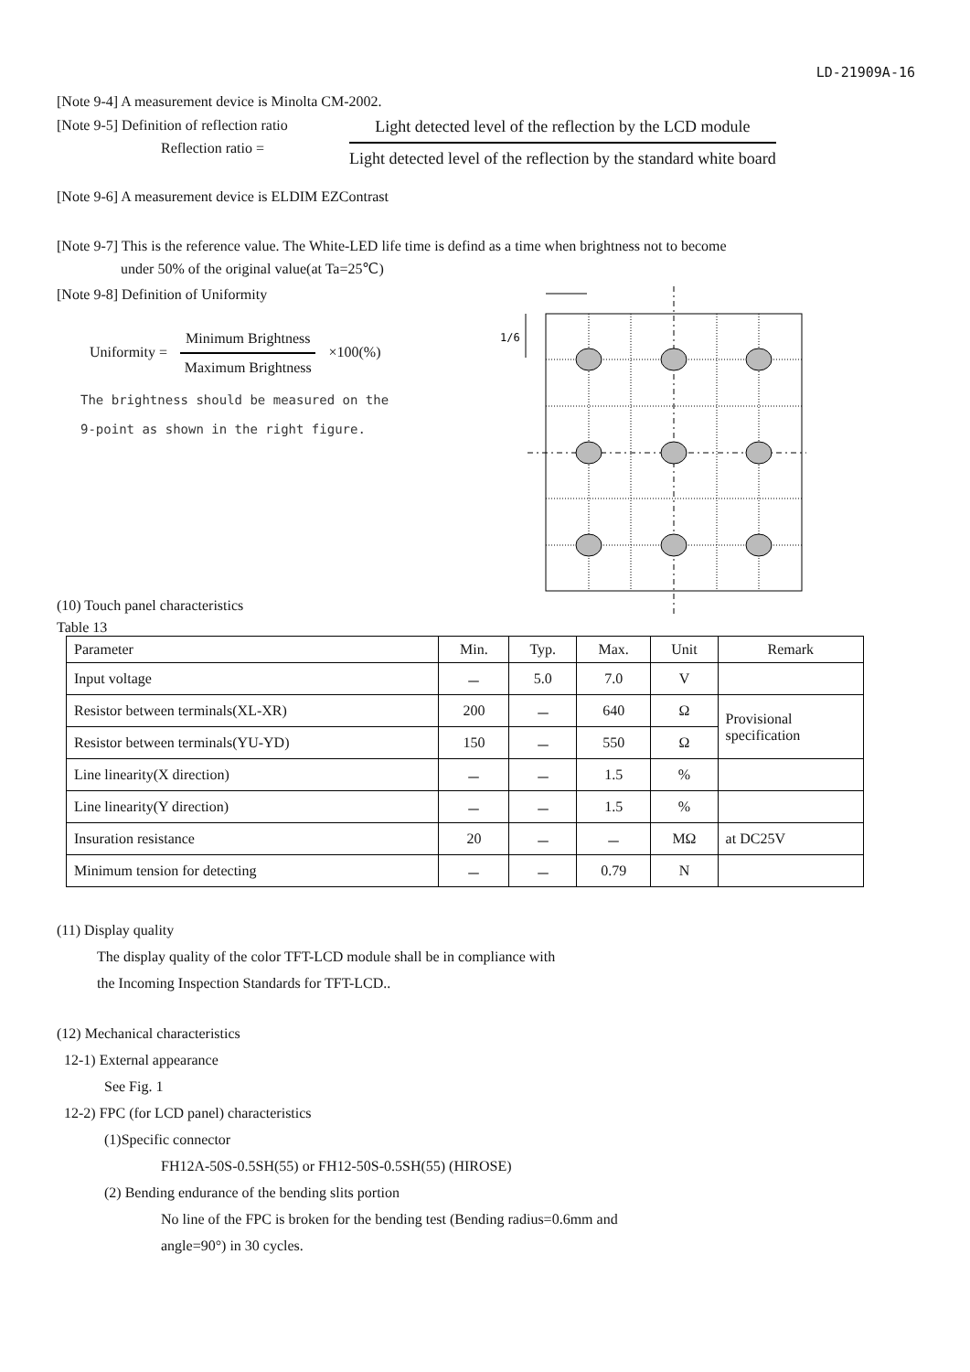LD-21909A-16
[Note 9-4] A measurement device is Minolta CM-2002.
[Note 9-5] Definition of reflection ratio
Reflection ratio =
Light detected level of the reflection by the LCD module
Light detected level of the reflection by the standard white board
[Note 9-6] A measurement device is ELDIM EZContrast
[Note 9-7] This is the reference value. The White-LED life time is defind as a time when brightness not to become
under 50% of the original value(at Ta=25℃)
[Note 9-8] Definition of Uniformity
Uniformity =
Minimum Brightness
Maximum Brightness
×100(%)
The brightness should be measured on the
9-point as shown in the right figure.
1/6
(10) Touch panel characteristics
Table 13
| Parameter | Min. | Typ. | Max. | Unit | Remark |
| Input voltage | － | 5.0 | 7.0 | V | |
| Resistor between terminals(XL-XR) | 200 | － | 640 | Ω | Provisional specification |
| Resistor between terminals(YU-YD) | 150 | － | 550 | Ω | |
| Line linearity(X direction) | － | － | 1.5 | % | |
| Line linearity(Y direction) | － | － | 1.5 | % | |
| Insuration resistance | 20 | － | － | MΩ | at DC25V |
| Minimum tension for detecting | － | － | 0.79 | N | |
(11) Display quality
The display quality of the color TFT-LCD module shall be in compliance with
the Incoming Inspection Standards for TFT-LCD..
(12) Mechanical characteristics
12-1) External appearance
See Fig. 1
12-2) FPC (for LCD panel) characteristics
(1)Specific connector
FH12A-50S-0.5SH(55) or FH12-50S-0.5SH(55) (HIROSE)
(2) Bending endurance of the bending slits portion
No line of the FPC is broken for the bending test (Bending radius=0.6mm and
angle=90°) in 30 cycles.